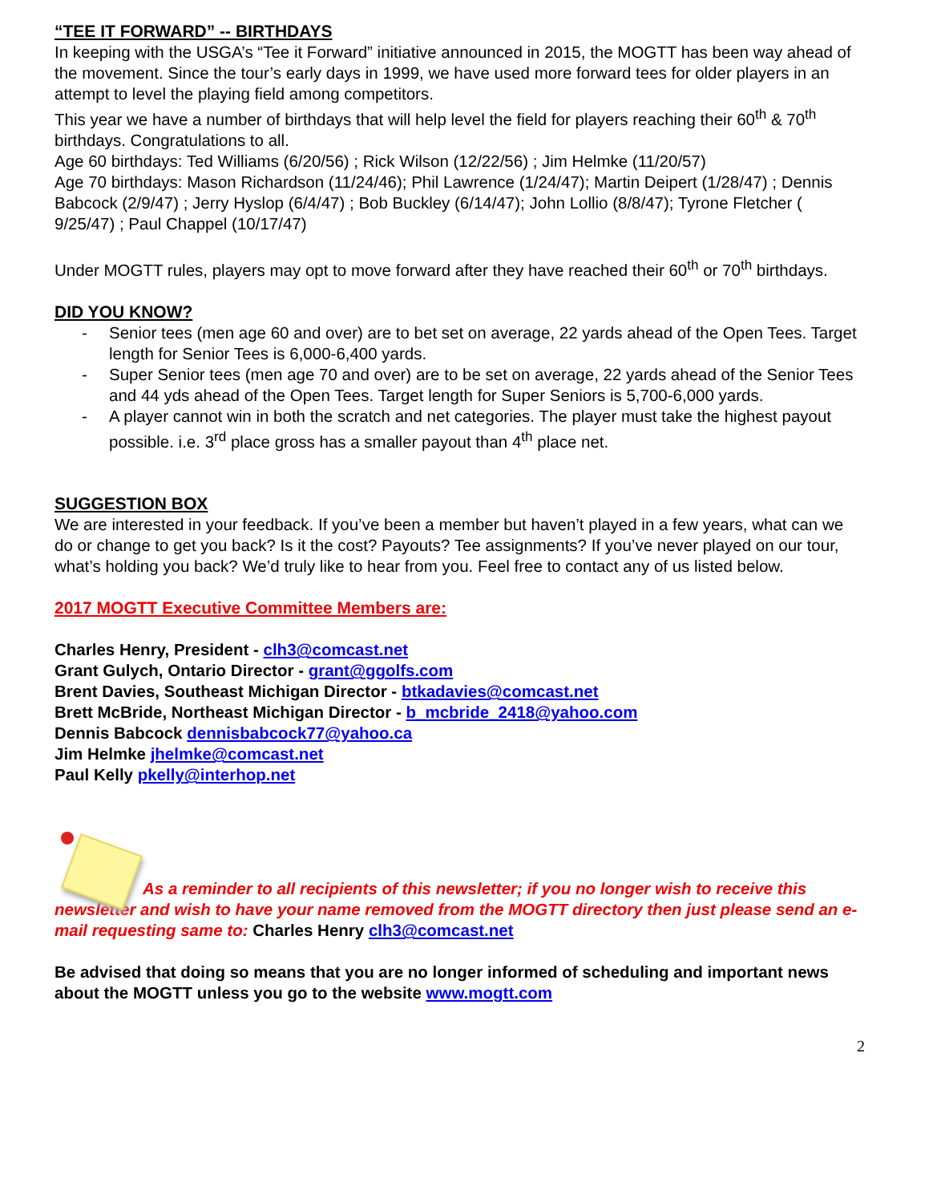“TEE IT FORWARD” -- BIRTHDAYS
In keeping with the USGA’s “Tee it Forward” initiative announced in 2015, the MOGTT has been way ahead of the movement. Since the tour’s early days in 1999, we have used more forward tees for older players in an attempt to level the playing field among competitors.
This year we have a number of birthdays that will help level the field for players reaching their 60<sup>th</sup> & 70<sup>th</sup> birthdays. Congratulations to all.
Age 60 birthdays: Ted Williams (6/20/56) ; Rick Wilson (12/22/56) ; Jim Helmke (11/20/57)
Age 70 birthdays: Mason Richardson (11/24/46); Phil Lawrence (1/24/47); Martin Deipert (1/28/47) ; Dennis Babcock (2/9/47) ; Jerry Hyslop (6/4/47) ; Bob Buckley (6/14/47); John Lollio (8/8/47); Tyrone Fletcher ( 9/25/47) ; Paul Chappel (10/17/47)
Under MOGTT rules, players may opt to move forward after they have reached their 60<sup>th</sup> or 70<sup>th</sup> birthdays.
DID YOU KNOW?
- Senior tees (men age 60 and over) are to bet set on average, 22 yards ahead of the Open Tees. Target length for Senior Tees is 6,000-6,400 yards.
- Super Senior tees (men age 70 and over) are to be set on average, 22 yards ahead of the Senior Tees and 44 yds ahead of the Open Tees. Target length for Super Seniors is 5,700-6,000 yards.
- A player cannot win in both the scratch and net categories. The player must take the highest payout possible. i.e. 3<sup>rd</sup> place gross has a smaller payout than 4<sup>th</sup> place net.
SUGGESTION BOX
We are interested in your feedback. If you’ve been a member but haven’t played in a few years, what can we do or change to get you back? Is it the cost? Payouts? Tee assignments? If you’ve never played on our tour, what’s holding you back? We’d truly like to hear from you. Feel free to contact any of us listed below.
2017 MOGTT Executive Committee Members are:
Charles Henry, President - clh3@comcast.net
Grant Gulych, Ontario Director - grant@ggolfs.com
Brent Davies, Southeast Michigan Director - btkadavies@comcast.net
Brett McBride, Northeast Michigan Director - b_mcbride_2418@yahoo.com
Dennis Babcock dennisbabcock77@yahoo.ca
Jim Helmke jhelmke@comcast.net
Paul Kelly pkelly@interhop.net
As a reminder to all recipients of this newsletter; if you no longer wish to receive this newsletter and wish to have your name removed from the MOGTT directory then just please send an e-mail requesting same to: Charles Henry clh3@comcast.net
Be advised that doing so means that you are no longer informed of scheduling and important news about the MOGTT unless you go to the website www.mogtt.com
2